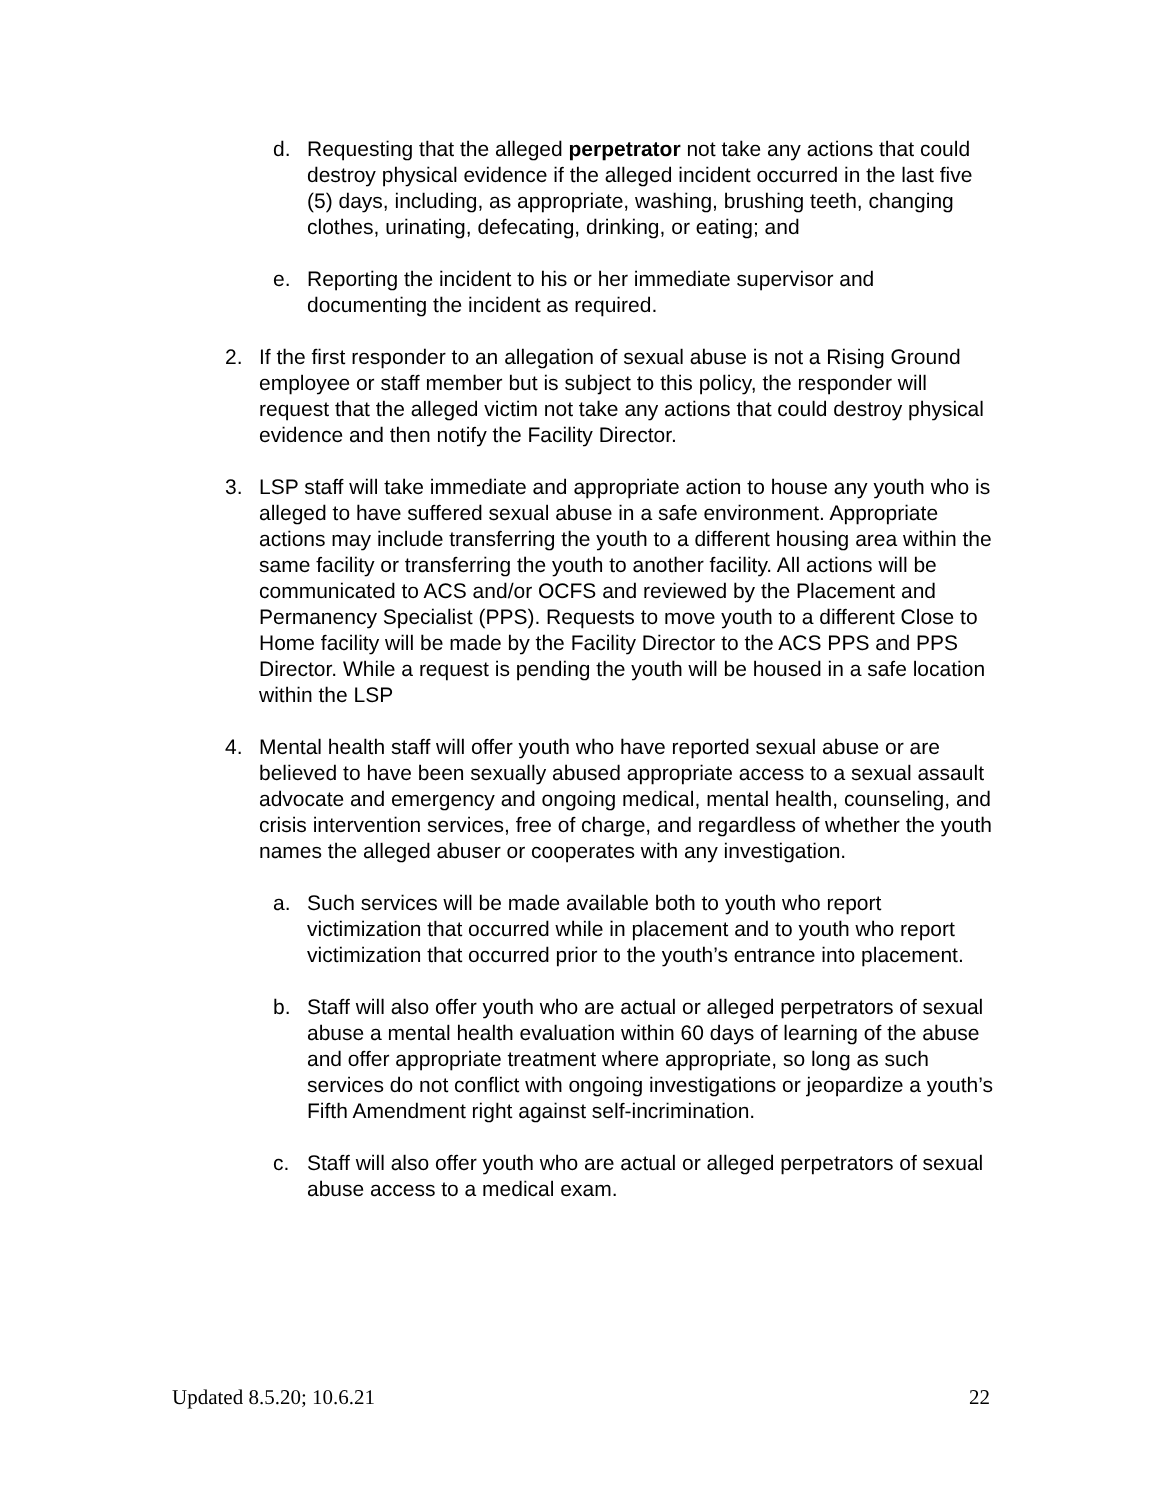d. Requesting that the alleged perpetrator not take any actions that could destroy physical evidence if the alleged incident occurred in the last five (5) days, including, as appropriate, washing, brushing teeth, changing clothes, urinating, defecating, drinking, or eating; and
e. Reporting the incident to his or her immediate supervisor and documenting the incident as required.
2. If the first responder to an allegation of sexual abuse is not a Rising Ground employee or staff member but is subject to this policy, the responder will request that the alleged victim not take any actions that could destroy physical evidence and then notify the Facility Director.
3. LSP staff will take immediate and appropriate action to house any youth who is alleged to have suffered sexual abuse in a safe environment. Appropriate actions may include transferring the youth to a different housing area within the same facility or transferring the youth to another facility. All actions will be communicated to ACS and/or OCFS and reviewed by the Placement and Permanency Specialist (PPS). Requests to move youth to a different Close to Home facility will be made by the Facility Director to the ACS PPS and PPS Director. While a request is pending the youth will be housed in a safe location within the LSP
4. Mental health staff will offer youth who have reported sexual abuse or are believed to have been sexually abused appropriate access to a sexual assault advocate and emergency and ongoing medical, mental health, counseling, and crisis intervention services, free of charge, and regardless of whether the youth names the alleged abuser or cooperates with any investigation.
a. Such services will be made available both to youth who report victimization that occurred while in placement and to youth who report victimization that occurred prior to the youth’s entrance into placement.
b. Staff will also offer youth who are actual or alleged perpetrators of sexual abuse a mental health evaluation within 60 days of learning of the abuse and offer appropriate treatment where appropriate, so long as such services do not conflict with ongoing investigations or jeopardize a youth’s Fifth Amendment right against self-incrimination.
c. Staff will also offer youth who are actual or alleged perpetrators of sexual abuse access to a medical exam.
Updated 8.5.20; 10.6.21 22